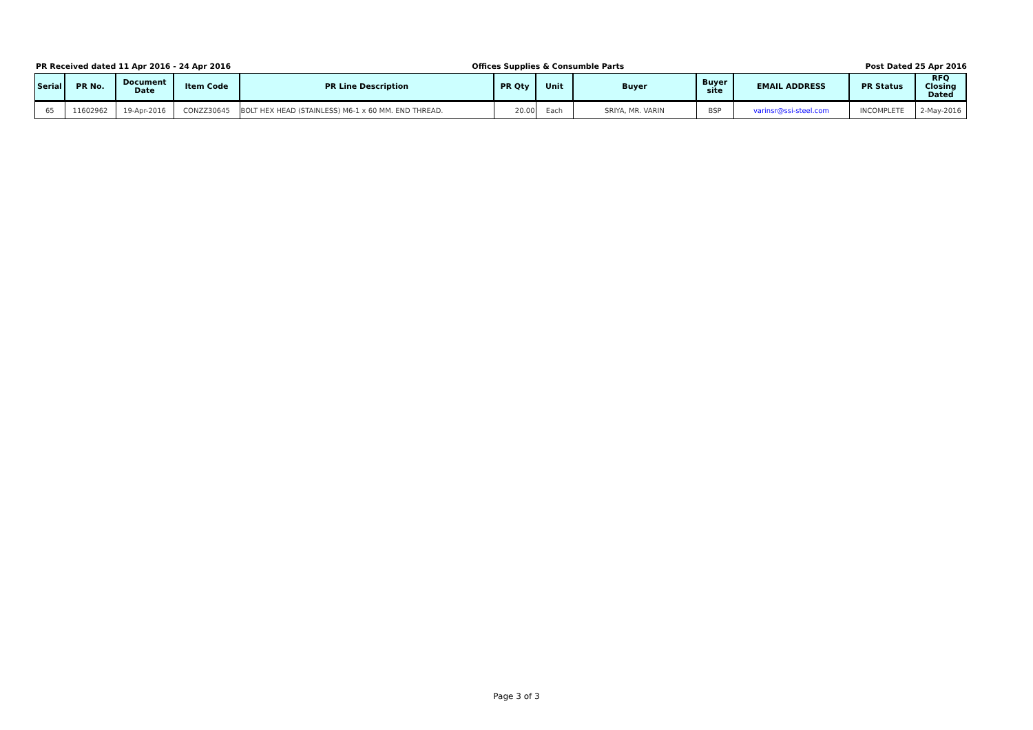PR Received dated 11 Apr 2016 - 24 Apr 2016 Offices Supplies & Consumble Parts Post Dated 25 Apr 2016
| Serial | PR No. | Document Date | Item Code | PR Line Description | PR Qty | Unit | Buyer | Buyer site | EMAIL ADDRESS | PR Status | RFQ Closing Dated |
| --- | --- | --- | --- | --- | --- | --- | --- | --- | --- | --- | --- |
| 65 | 11602962 | 19-Apr-2016 | CONZZ30645 | BOLT HEX HEAD (STAINLESS) M6-1 x 60 MM. END THREAD. | 20.00 | Each | SRIYA, MR. VARIN | BSP | varinsr@ssi-steel.com | INCOMPLETE | 2-May-2016 |
Page 3 of 3